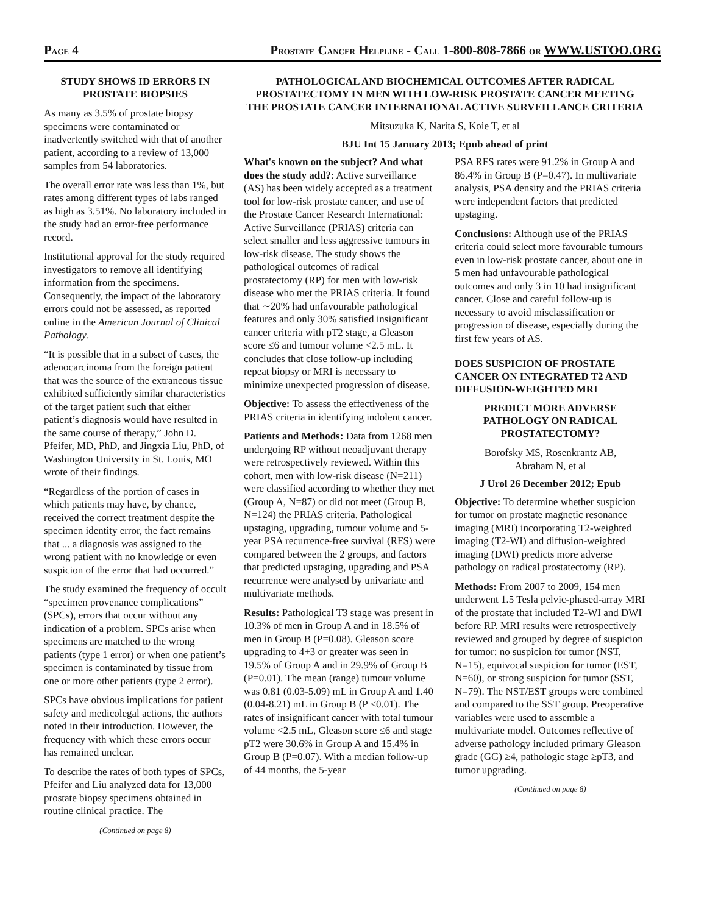PAGE 4 PROSTATE CANCER HELPLINE - CALL 1-800-808-7866 OR WWW.USTOO.ORG
STUDY SHOWS ID ERRORS IN PROSTATE BIOPSIES
As many as 3.5% of prostate biopsy specimens were contaminated or inadvertently switched with that of another patient, according to a review of 13,000 samples from 54 laboratories.
The overall error rate was less than 1%, but rates among different types of labs ranged as high as 3.51%. No laboratory included in the study had an error-free performance record.
Institutional approval for the study required investigators to remove all identifying information from the specimens. Consequently, the impact of the laboratory errors could not be assessed, as reported online in the American Journal of Clinical Pathology.
“It is possible that in a subset of cases, the adenocarcinoma from the foreign patient that was the source of the extraneous tissue exhibited sufficiently similar characteristics of the target patient such that either patient’s diagnosis would have resulted in the same course of therapy,” John D. Pfeifer, MD, PhD, and Jingxia Liu, PhD, of Washington University in St. Louis, MO wrote of their findings.
“Regardless of the portion of cases in which patients may have, by chance, received the correct treatment despite the specimen identity error, the fact remains that ... a diagnosis was assigned to the wrong patient with no knowledge or even suspicion of the error that had occurred.”
The study examined the frequency of occult “specimen provenance complications” (SPCs), errors that occur without any indication of a problem. SPCs arise when specimens are matched to the wrong patients (type 1 error) or when one patient’s specimen is contaminated by tissue from one or more other patients (type 2 error).
SPCs have obvious implications for patient safety and medicolegal actions, the authors noted in their introduction. However, the frequency with which these errors occur has remained unclear.
To describe the rates of both types of SPCs, Pfeifer and Liu analyzed data for 13,000 prostate biopsy specimens obtained in routine clinical practice. The
(Continued on page 8)
PATHOLOGICAL AND BIOCHEMICAL OUTCOMES AFTER RADICAL PROSTATECTOMY IN MEN WITH LOW-RISK PROSTATE CANCER MEETING THE PROSTATE CANCER INTERNATIONAL ACTIVE SURVEILLANCE CRITERIA
Mitsuzuka K, Narita S, Koie T, et al
BJU Int 15 January 2013; Epub ahead of print
What's known on the subject? And what does the study add?: Active surveillance (AS) has been widely accepted as a treatment tool for low-risk prostate cancer, and use of the Prostate Cancer Research International: Active Surveillance (PRIAS) criteria can select smaller and less aggressive tumours in low-risk disease. The study shows the pathological outcomes of radical prostatectomy (RP) for men with low-risk disease who met the PRIAS criteria. It found that ∼20% had unfavourable pathological features and only 30% satisfied insignificant cancer criteria with pT2 stage, a Gleason score ≤6 and tumour volume <2.5 mL. It concludes that close follow-up including repeat biopsy or MRI is necessary to minimize unexpected progression of disease.
Objective: To assess the effectiveness of the PRIAS criteria in identifying indolent cancer.
Patients and Methods: Data from 1268 men undergoing RP without neoadjuvant therapy were retrospectively reviewed. Within this cohort, men with low-risk disease (N=211) were classified according to whether they met (Group A, N=87) or did not meet (Group B, N=124) the PRIAS criteria. Pathological upstaging, upgrading, tumour volume and 5-year PSA recurrence-free survival (RFS) were compared between the 2 groups, and factors that predicted upstaging, upgrading and PSA recurrence were analysed by univariate and multivariate methods.
Results: Pathological T3 stage was present in 10.3% of men in Group A and in 18.5% of men in Group B (P=0.08). Gleason score upgrading to 4+3 or greater was seen in 19.5% of Group A and in 29.9% of Group B (P=0.01). The mean (range) tumour volume was 0.81 (0.03-5.09) mL in Group A and 1.40 (0.04-8.21) mL in Group B (P <0.01). The rates of insignificant cancer with total tumour volume <2.5 mL, Gleason score ≤6 and stage pT2 were 30.6% in Group A and 15.4% in Group B (P=0.07). With a median follow-up of 44 months, the 5-year
PSA RFS rates were 91.2% in Group A and 86.4% in Group B (P=0.47). In multivariate analysis, PSA density and the PRIAS criteria were independent factors that predicted upstaging.
Conclusions: Although use of the PRIAS criteria could select more favourable tumours even in low-risk prostate cancer, about one in 5 men had unfavourable pathological outcomes and only 3 in 10 had insignificant cancer. Close and careful follow-up is necessary to avoid misclassification or progression of disease, especially during the first few years of AS.
DOES SUSPICION OF PROSTATE CANCER ON INTEGRATED T2 AND DIFFUSION-WEIGHTED MRI
PREDICT MORE ADVERSE PATHOLOGY ON RADICAL PROSTATECTOMY?
Borofsky MS, Rosenkrantz AB,
Abraham N, et al
J Urol 26 December 2012; Epub
Objective: To determine whether suspicion for tumor on prostate magnetic resonance imaging (MRI) incorporating T2-weighted imaging (T2-WI) and diffusion-weighted imaging (DWI) predicts more adverse pathology on radical prostatectomy (RP).
Methods: From 2007 to 2009, 154 men underwent 1.5 Tesla pelvic-phased-array MRI of the prostate that included T2-WI and DWI before RP. MRI results were retrospectively reviewed and grouped by degree of suspicion for tumor: no suspicion for tumor (NST, N=15), equivocal suspicion for tumor (EST, N=60), or strong suspicion for tumor (SST, N=79). The NST/EST groups were combined and compared to the SST group. Preoperative variables were used to assemble a multivariate model. Outcomes reflective of adverse pathology included primary Gleason grade (GG) ≥4, pathologic stage ≥pT3, and tumor upgrading.
(Continued on page 8)